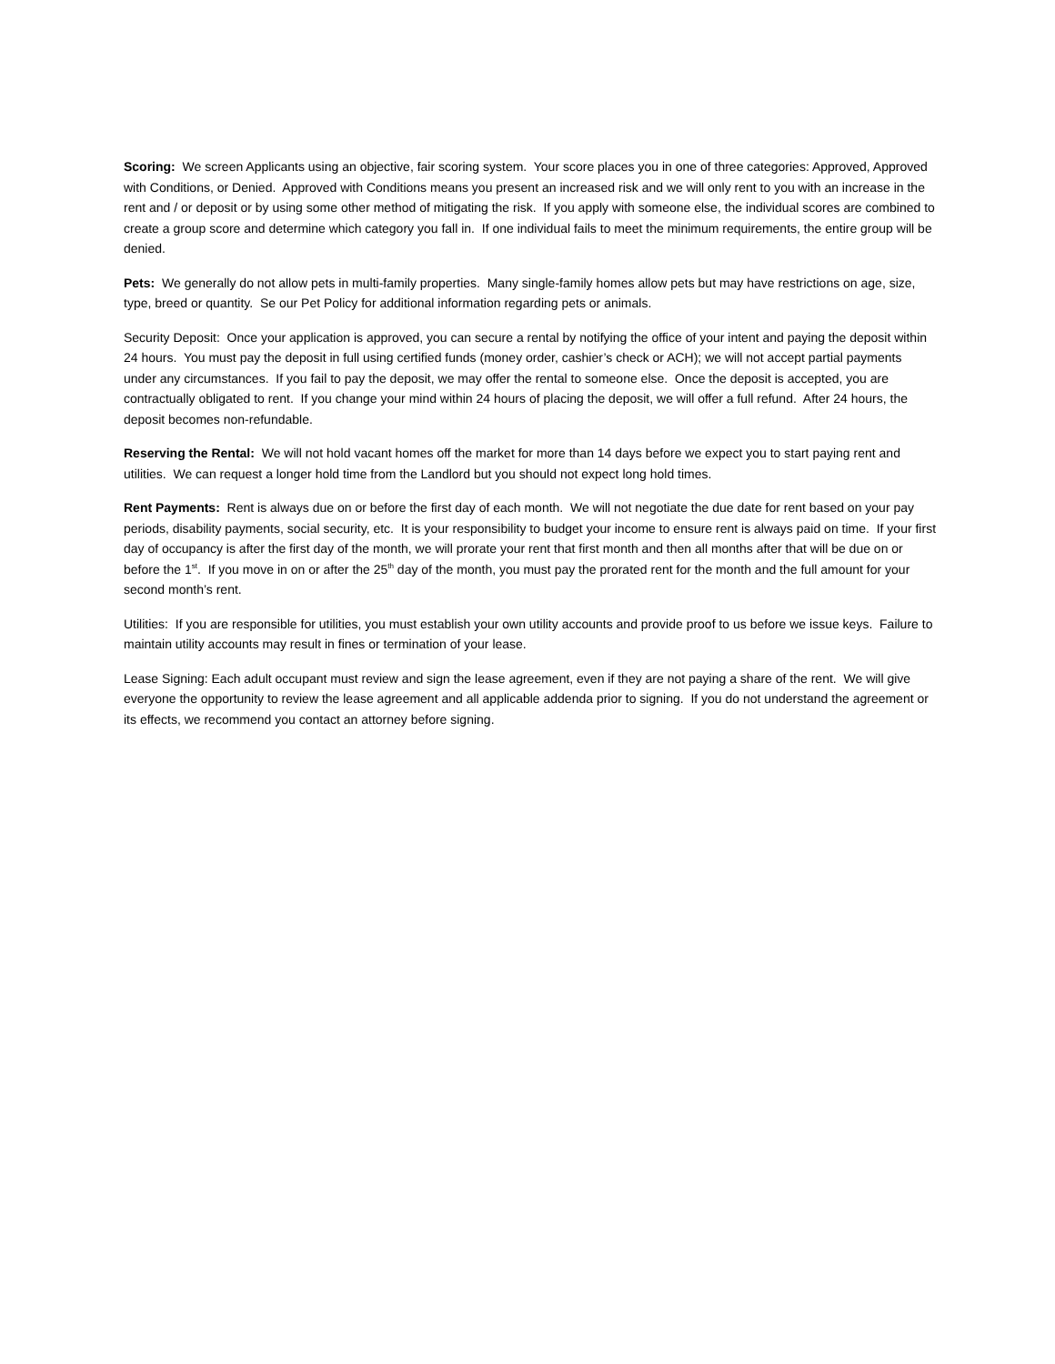Scoring: We screen Applicants using an objective, fair scoring system. Your score places you in one of three categories: Approved, Approved with Conditions, or Denied. Approved with Conditions means you present an increased risk and we will only rent to you with an increase in the rent and / or deposit or by using some other method of mitigating the risk. If you apply with someone else, the individual scores are combined to create a group score and determine which category you fall in. If one individual fails to meet the minimum requirements, the entire group will be denied.
Pets: We generally do not allow pets in multi-family properties. Many single-family homes allow pets but may have restrictions on age, size, type, breed or quantity. Se our Pet Policy for additional information regarding pets or animals.
Security Deposit: Once your application is approved, you can secure a rental by notifying the office of your intent and paying the deposit within 24 hours. You must pay the deposit in full using certified funds (money order, cashier’s check or ACH); we will not accept partial payments under any circumstances. If you fail to pay the deposit, we may offer the rental to someone else. Once the deposit is accepted, you are contractually obligated to rent. If you change your mind within 24 hours of placing the deposit, we will offer a full refund. After 24 hours, the deposit becomes non-refundable.
Reserving the Rental: We will not hold vacant homes off the market for more than 14 days before we expect you to start paying rent and utilities. We can request a longer hold time from the Landlord but you should not expect long hold times.
Rent Payments: Rent is always due on or before the first day of each month. We will not negotiate the due date for rent based on your pay periods, disability payments, social security, etc. It is your responsibility to budget your income to ensure rent is always paid on time. If your first day of occupancy is after the first day of the month, we will prorate your rent that first month and then all months after that will be due on or before the 1<sup>st</sup>. If you move in on or after the 25<sup>th</sup> day of the month, you must pay the prorated rent for the month and the full amount for your second month’s rent.
Utilities: If you are responsible for utilities, you must establish your own utility accounts and provide proof to us before we issue keys. Failure to maintain utility accounts may result in fines or termination of your lease.
Lease Signing: Each adult occupant must review and sign the lease agreement, even if they are not paying a share of the rent. We will give everyone the opportunity to review the lease agreement and all applicable addenda prior to signing. If you do not understand the agreement or its effects, we recommend you contact an attorney before signing.